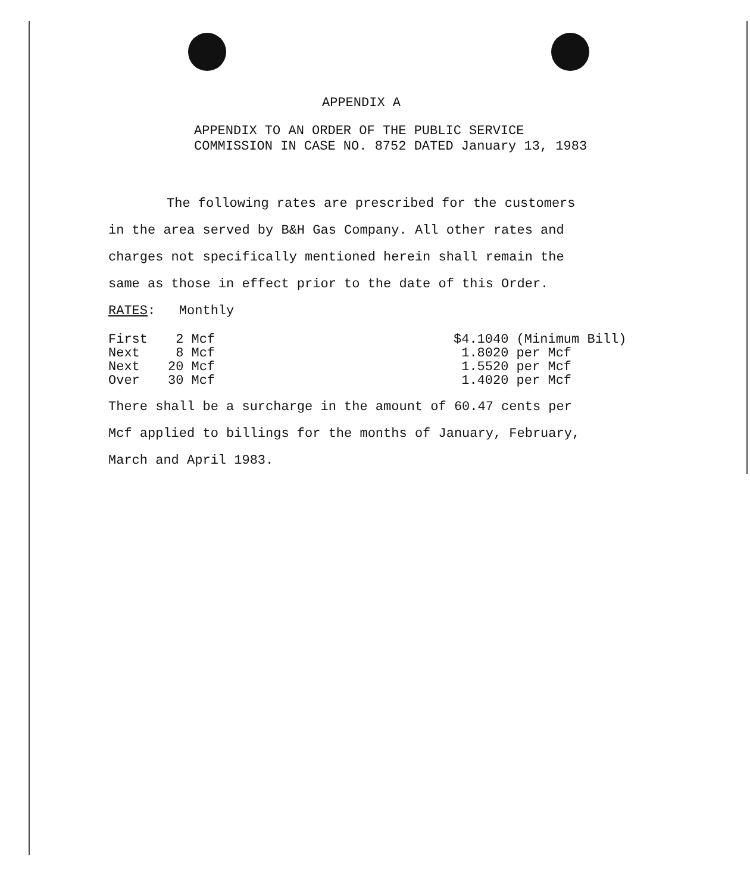APPENDIX A
APPENDIX TO AN ORDER OF THE PUBLIC SERVICE
COMMISSION IN CASE NO. 8752 DATED January 13, 1983
The following rates are prescribed for the customers
in the area served by B&H Gas Company. All other rates and
charges not specifically mentioned herein shall remain the
same as those in effect prior to the date of this Order.
RATES: Monthly
| First | 2 Mcf | $4.1040 (Minimum Bill) |
| Next | 8 Mcf | 1.8020 per Mcf |
| Next | 20 Mcf | 1.5520 per Mcf |
| Over | 30 Mcf | 1.4020 per Mcf |
There shall be a surcharge in the amount of 60.47 cents per
Mcf applied to billings for the months of January, February,
March and April 1983.